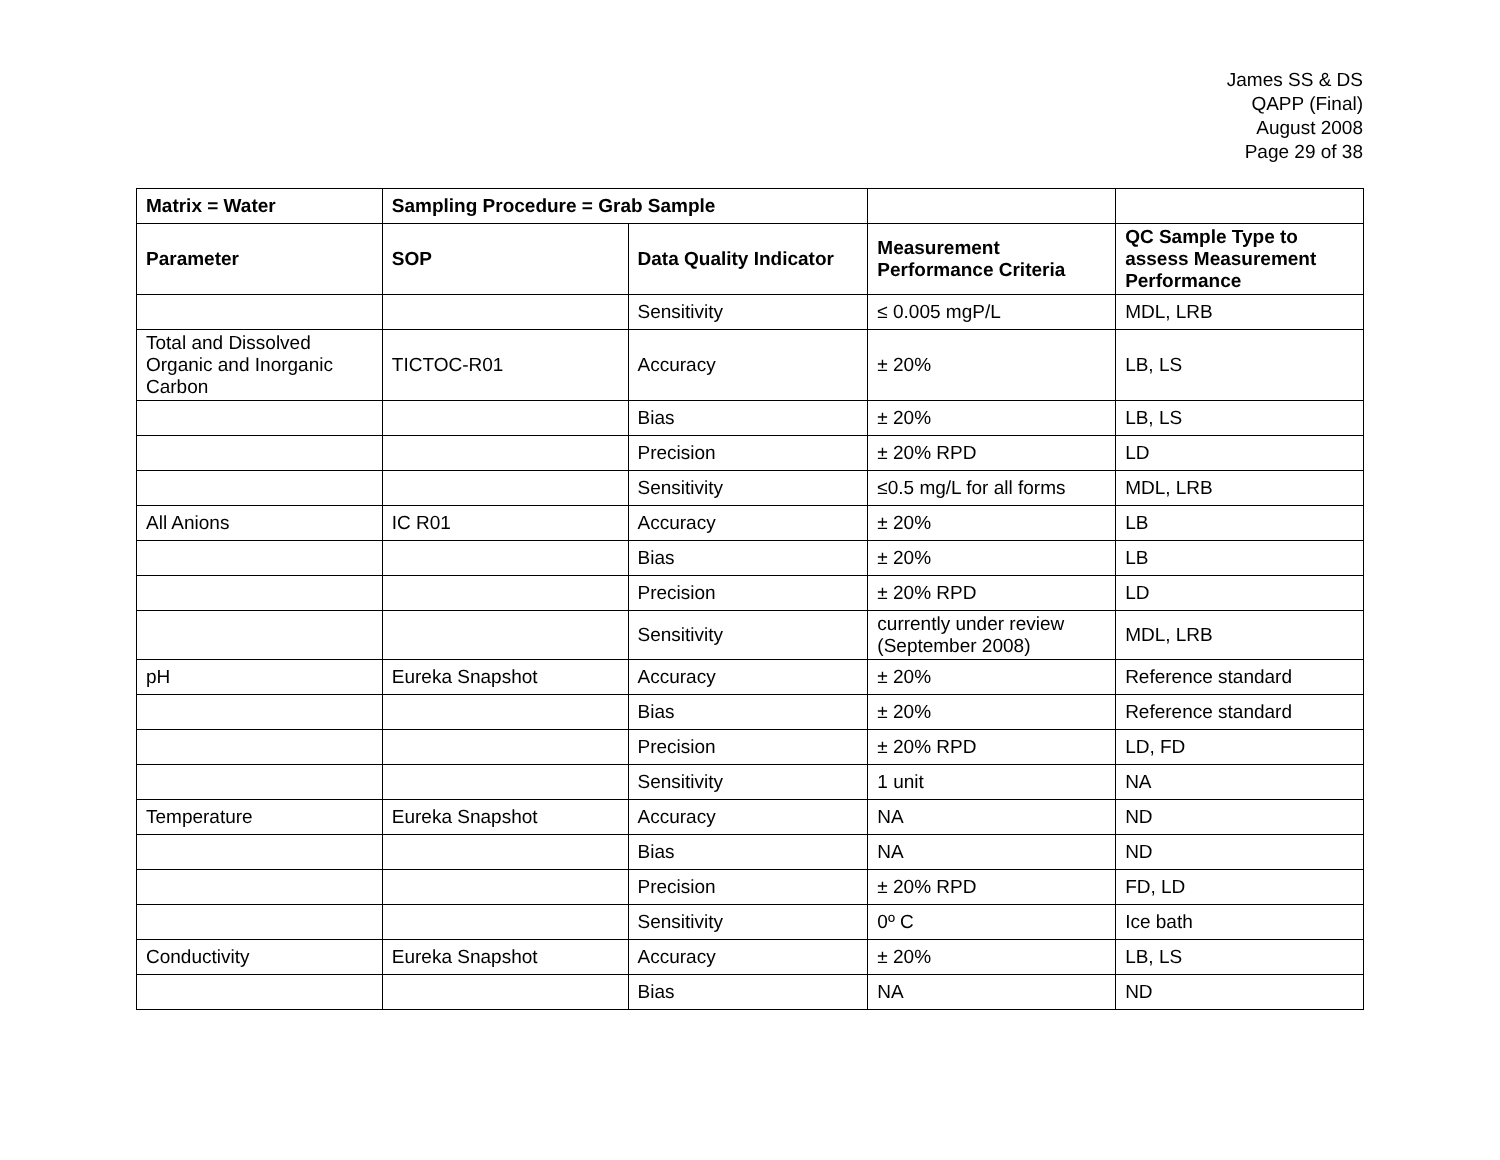James SS & DS
QAPP (Final)
August 2008
Page 29 of 38
| Matrix = Water | Sampling Procedure = Grab Sample | | | |
| --- | --- | --- | --- | --- |
| Parameter | SOP | Data Quality Indicator | Measurement Performance Criteria | QC Sample Type to assess Measurement Performance |
| | | Sensitivity | ≤ 0.005 mgP/L | MDL, LRB |
| Total and Dissolved Organic and Inorganic Carbon | TICTOC-R01 | Accuracy | ± 20% | LB, LS |
| | | Bias | ± 20% | LB, LS |
| | | Precision | ± 20% RPD | LD |
| | | Sensitivity | ≤0.5 mg/L for all forms | MDL, LRB |
| All Anions | IC R01 | Accuracy | ± 20% | LB |
| | | Bias | ± 20% | LB |
| | | Precision | ± 20% RPD | LD |
| | | Sensitivity | currently under review (September 2008) | MDL, LRB |
| pH | Eureka Snapshot | Accuracy | ± 20% | Reference standard |
| | | Bias | ± 20% | Reference standard |
| | | Precision | ± 20% RPD | LD, FD |
| | | Sensitivity | 1 unit | NA |
| Temperature | Eureka Snapshot | Accuracy | NA | ND |
| | | Bias | NA | ND |
| | | Precision | ± 20% RPD | FD, LD |
| | | Sensitivity | 0º C | Ice bath |
| Conductivity | Eureka Snapshot | Accuracy | ± 20% | LB, LS |
| | | Bias | NA | ND |